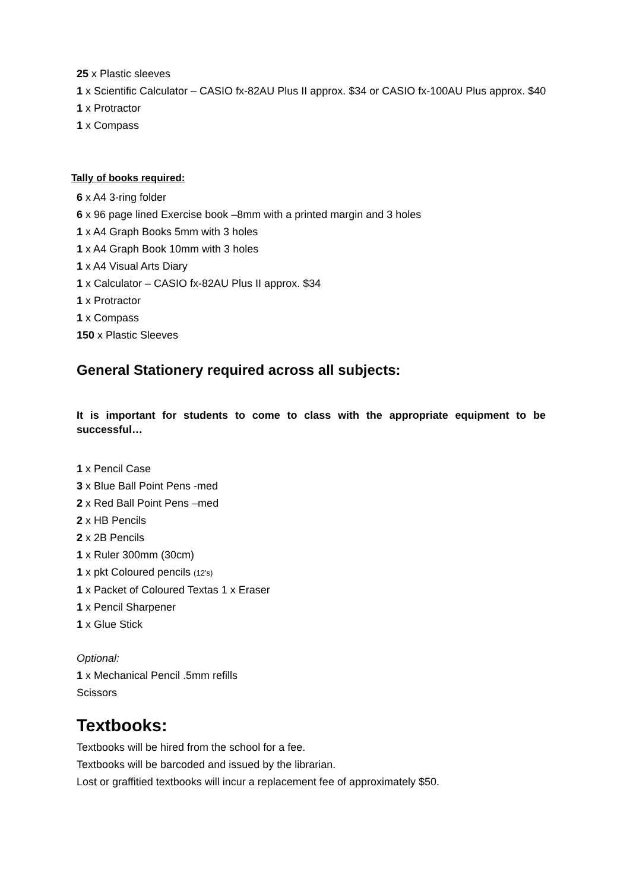25 x Plastic sleeves
1 x Scientific Calculator – CASIO fx-82AU Plus II approx. $34 or CASIO fx-100AU Plus approx. $40
1 x Protractor
1 x Compass
Tally of books required:
6 x A4 3-ring folder
6 x 96 page lined Exercise book –8mm with a printed margin and 3 holes
1 x A4 Graph Books 5mm with 3 holes
1 x A4 Graph Book 10mm with 3 holes
1 x A4 Visual Arts Diary
1 x Calculator – CASIO fx-82AU Plus II approx. $34
1 x Protractor
1 x Compass
150 x Plastic Sleeves
General Stationery required across all subjects:
It is important for students to come to class with the appropriate equipment to be successful…
1 x Pencil Case
3 x Blue Ball Point Pens -med
2 x Red Ball Point Pens –med
2 x HB Pencils
2 x 2B Pencils
1 x Ruler 300mm (30cm)
1 x pkt Coloured pencils (12’s)
1 x Packet of Coloured Textas 1 x Eraser
1 x Pencil Sharpener
1 x Glue Stick
Optional:
1 x Mechanical Pencil .5mm refills
Scissors
Textbooks:
Textbooks will be hired from the school for a fee.
Textbooks will be barcoded and issued by the librarian.
Lost or graffitied textbooks will incur a replacement fee of approximately $50.